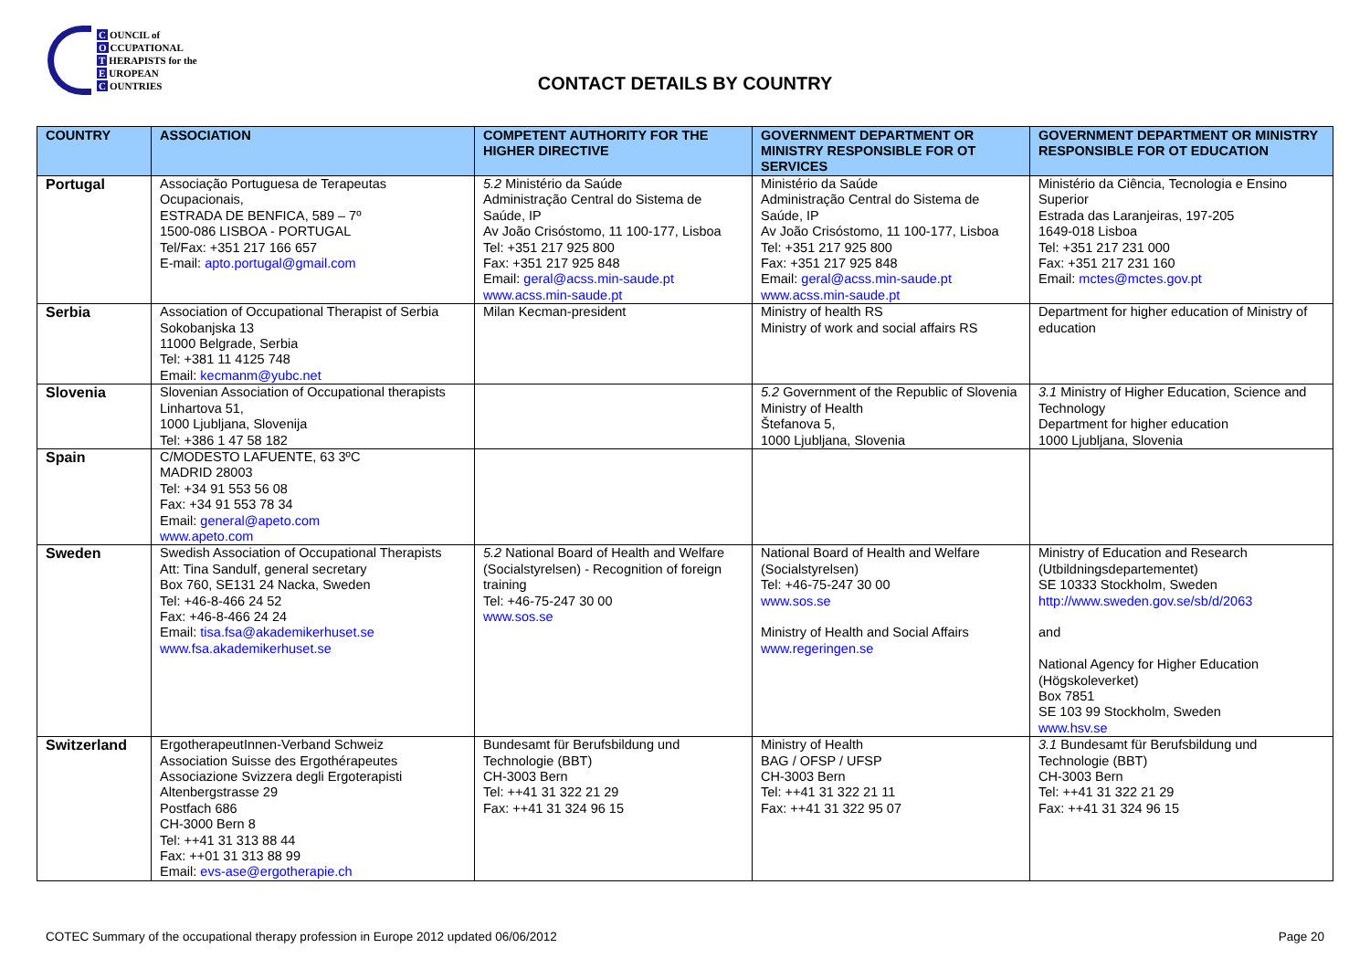C OUNCIL of
O CCUPATIONAL
T HERAPISTS for the
E UROPEAN
C OUNTRIES
CONTACT DETAILS BY COUNTRY
| COUNTRY | ASSOCIATION | COMPETENT AUTHORITY FOR THE HIGHER DIRECTIVE | GOVERNMENT DEPARTMENT OR MINISTRY RESPONSIBLE FOR OT SERVICES | GOVERNMENT DEPARTMENT OR MINISTRY RESPONSIBLE FOR OT EDUCATION |
| --- | --- | --- | --- | --- |
| Portugal | Associação Portuguesa de Terapeutas Ocupacionais, ESTRADA DE BENFICA, 589 – 7º 1500-086 LISBOA - PORTUGAL Tel/Fax: +351 217 166 657 E-mail: apto.portugal@gmail.com | 5.2 Ministério da Saúde Administração Central do Sistema de Saúde, IP Av João Crisóstomo, 11 100-177, Lisboa Tel: +351 217 925 800 Fax: +351 217 925 848 Email: geral@acss.min-saude.pt www.acss.min-saude.pt | Ministério da Saúde Administração Central do Sistema de Saúde, IP Av João Crisóstomo, 11 100-177, Lisboa Tel: +351 217 925 800 Fax: +351 217 925 848 Email: geral@acss.min-saude.pt www.acss.min-saude.pt | Ministério da Ciência, Tecnologia e Ensino Superior Estrada das Laranjeiras, 197-205 1649-018 Lisboa Tel: +351 217 231 000 Fax: +351 217 231 160 Email: mctes@mctes.gov.pt |
| Serbia | Association of Occupational Therapist of Serbia Sokobanjska 13 11000 Belgrade, Serbia Tel: +381 11 4125 748 Email: kecmanm@yubc.net | Milan Kecman-president | Ministry of health RS Ministry of work and social affairs RS | Department for higher education of Ministry of education |
| Slovenia | Slovenian Association of Occupational therapists Linhartova 51, 1000 Ljubljana, Slovenija Tel: +386 1 47 58 182 | | 5.2 Government of the Republic of Slovenia Ministry of Health Štefanova 5, 1000 Ljubljana, Slovenia | 3.1 Ministry of Higher Education, Science and Technology Department for higher education 1000 Ljubljana, Slovenia |
| Spain | C/MODESTO LAFUENTE, 63 3ºC MADRID 28003 Tel: +34 91 553 56 08 Fax: +34 91 553 78 34 Email: general@apeto.com www.apeto.com | | | |
| Sweden | Swedish Association of Occupational Therapists Att: Tina Sandulf, general secretary Box 760, SE131 24 Nacka, Sweden Tel: +46-8-466 24 52 Fax: +46-8-466 24 24 Email: tisa.fsa@akademikerhuset.se www.fsa.akademikerhuset.se | 5.2 National Board of Health and Welfare (Socialstyrelsen) - Recognition of foreign training Tel: +46-75-247 30 00 www.sos.se | National Board of Health and Welfare (Socialstyrelsen) Tel: +46-75-247 30 00 www.sos.se Ministry of Health and Social Affairs www.regeringen.se | Ministry of Education and Research (Utbildningsdepartementet) SE 10333 Stockholm, Sweden http://www.sweden.gov.se/sb/d/2063 and National Agency for Higher Education (Högskoleverket) Box 7851 SE 103 99 Stockholm, Sweden www.hsv.se |
| Switzerland | ErgotherapeutInnen-Verband Schweiz Association Suisse des Ergothérapeutes Associazione Svizzera degli Ergoterapisti Altenbergstrasse 29 Postfach 686 CH-3000 Bern 8 Tel: ++41 31 313 88 44 Fax: ++01 31 313 88 99 Email: evs-ase@ergotherapie.ch | Bundesamt für Berufsbildung und Technologie (BBT) CH-3003 Bern Tel: ++41 31 322 21 29 Fax: ++41 31 324 96 15 | Ministry of Health BAG / OFSP / UFSP CH-3003 Bern Tel: ++41 31 322 21 11 Fax: ++41 31 322 95 07 | 3.1 Bundesamt für Berufsbildung und Technologie (BBT) CH-3003 Bern Tel: ++41 31 322 21 29 Fax: ++41 31 324 96 15 |
COTEC Summary of the occupational therapy profession in Europe 2012 updated 06/06/2012 Page 20